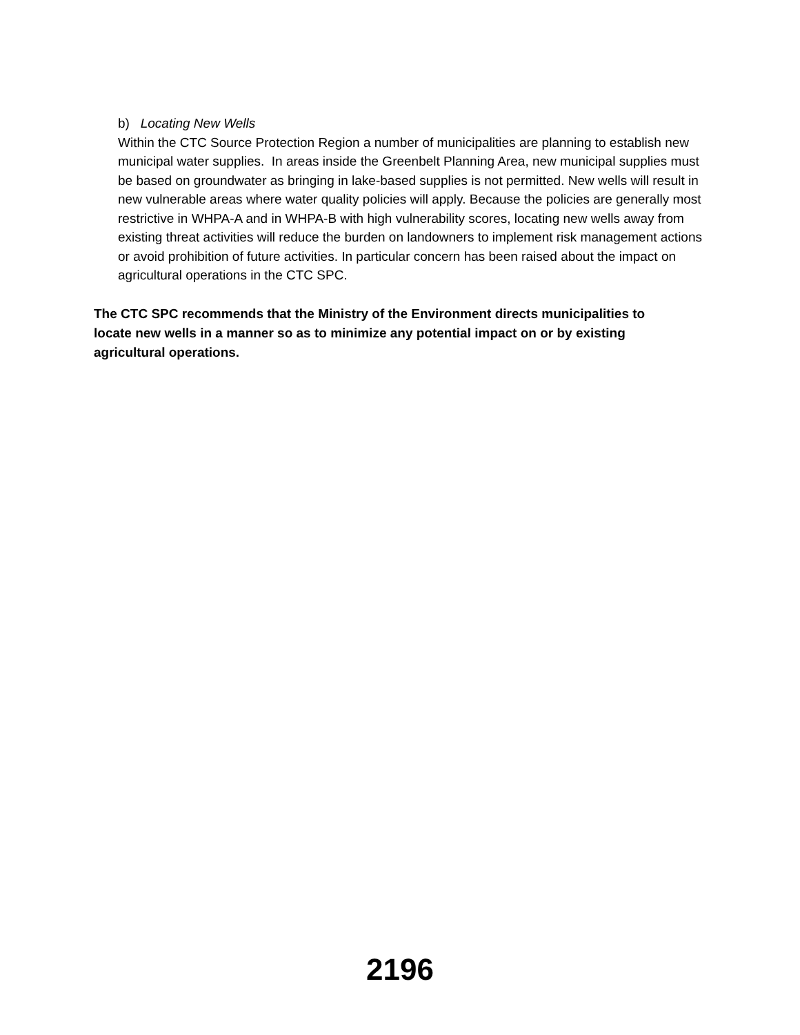b) Locating New Wells
Within the CTC Source Protection Region a number of municipalities are planning to establish new municipal water supplies. In areas inside the Greenbelt Planning Area, new municipal supplies must be based on groundwater as bringing in lake-based supplies is not permitted. New wells will result in new vulnerable areas where water quality policies will apply. Because the policies are generally most restrictive in WHPA-A and in WHPA-B with high vulnerability scores, locating new wells away from existing threat activities will reduce the burden on landowners to implement risk management actions or avoid prohibition of future activities. In particular concern has been raised about the impact on agricultural operations in the CTC SPC.
The CTC SPC recommends that the Ministry of the Environment directs municipalities to locate new wells in a manner so as to minimize any potential impact on or by existing agricultural operations.
2196